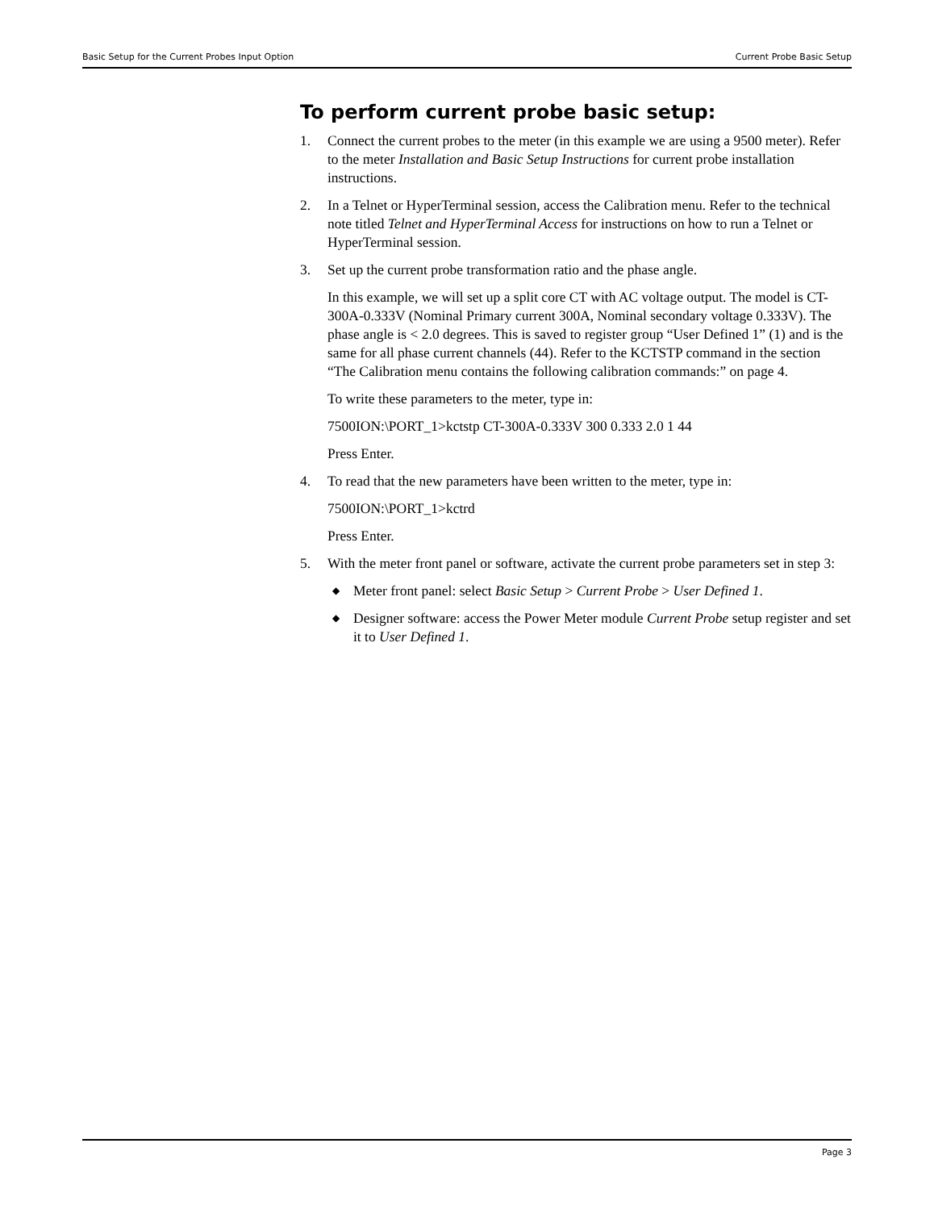Basic Setup for the Current Probes Input Option Current Probe Basic Setup
To perform current probe basic setup:
1. Connect the current probes to the meter (in this example we are using a 9500 meter). Refer to the meter Installation and Basic Setup Instructions for current probe installation instructions.
2. In a Telnet or HyperTerminal session, access the Calibration menu. Refer to the technical note titled Telnet and HyperTerminal Access for instructions on how to run a Telnet or HyperTerminal session.
3. Set up the current probe transformation ratio and the phase angle.
In this example, we will set up a split core CT with AC voltage output. The model is CT-300A-0.333V (Nominal Primary current 300A, Nominal secondary voltage 0.333V). The phase angle is < 2.0 degrees. This is saved to register group “User Defined 1” (1) and is the same for all phase current channels (44). Refer to the KCTSTP command in the section “The Calibration menu contains the following calibration commands:” on page 4.
To write these parameters to the meter, type in:
7500ION:\PORT_1>kctstp CT-300A-0.333V 300 0.333 2.0 1 44
Press Enter.
4. To read that the new parameters have been written to the meter, type in:
7500ION:\PORT_1>kctrd
Press Enter.
5. With the meter front panel or software, activate the current probe parameters set in step 3:
◆ Meter front panel: select Basic Setup > Current Probe > User Defined 1.
◆ Designer software: access the Power Meter module Current Probe setup register and set it to User Defined 1.
Page 3